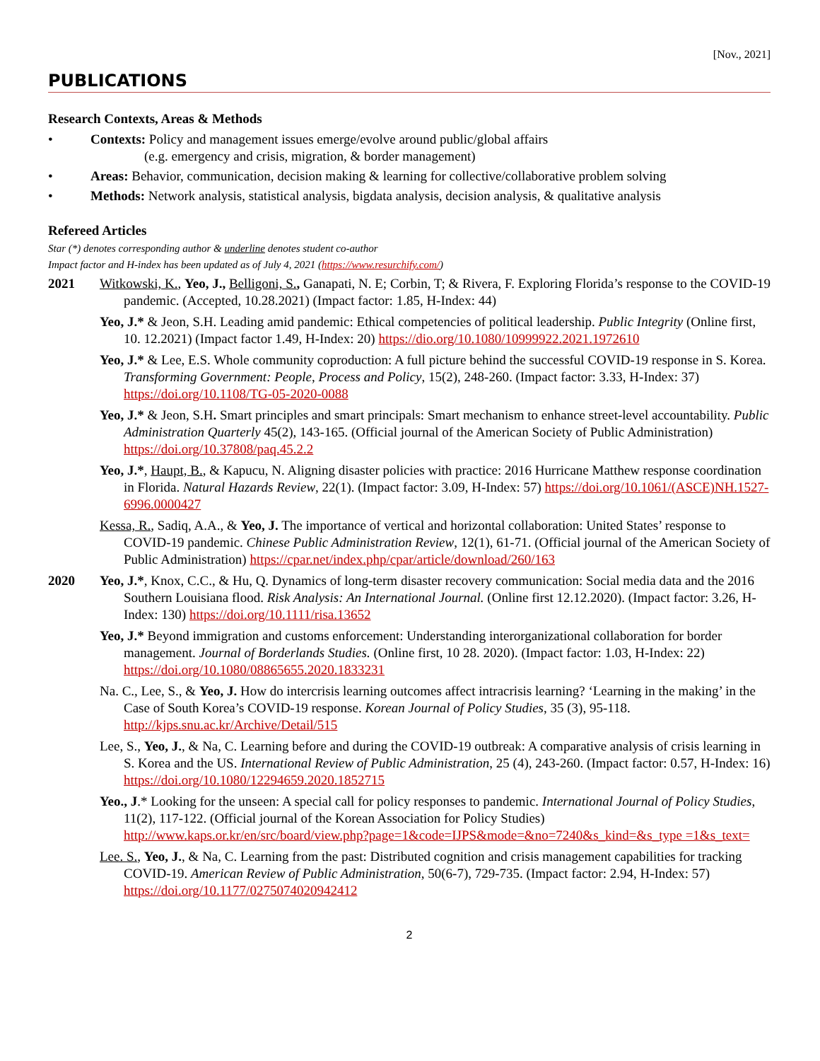[Nov., 2021]
PUBLICATIONS
Research Contexts, Areas & Methods
• Contexts: Policy and management issues emerge/evolve around public/global affairs
(e.g. emergency and crisis, migration, & border management)
• Areas: Behavior, communication, decision making & learning for collective/collaborative problem solving
• Methods: Network analysis, statistical analysis, bigdata analysis, decision analysis, & qualitative analysis
Refereed Articles
Star (*) denotes corresponding author & underline denotes student co-author
Impact factor and H-index has been updated as of July 4, 2021 (https://www.resurchify.com/)
2021 Witkowski, K., Yeo, J., Belligoni, S., Ganapati, N. E; Corbin, T; & Rivera, F. Exploring Florida’s response to the COVID-19 pandemic. (Accepted, 10.28.2021) (Impact factor: 1.85, H-Index: 44)
Yeo, J.* & Jeon, S.H. Leading amid pandemic: Ethical competencies of political leadership. Public Integrity (Online first, 10. 12.2021) (Impact factor 1.49, H-Index: 20) https://dio.org/10.1080/10999922.2021.1972610
Yeo, J.* & Lee, E.S. Whole community coproduction: A full picture behind the successful COVID-19 response in S. Korea. Transforming Government: People, Process and Policy, 15(2), 248-260. (Impact factor: 3.33, H-Index: 37) https://doi.org/10.1108/TG-05-2020-0088
Yeo, J.* & Jeon, S.H. Smart principles and smart principals: Smart mechanism to enhance street-level accountability. Public Administration Quarterly 45(2), 143-165. (Official journal of the American Society of Public Administration) https://doi.org/10.37808/paq.45.2.2
Yeo, J.*, Haupt, B., & Kapucu, N. Aligning disaster policies with practice: 2016 Hurricane Matthew response coordination in Florida. Natural Hazards Review, 22(1). (Impact factor: 3.09, H-Index: 57) https://doi.org/10.1061/(ASCE)NH.1527-6996.0000427
Kessa, R., Sadiq, A.A., & Yeo, J. The importance of vertical and horizontal collaboration: United States’ response to COVID-19 pandemic. Chinese Public Administration Review, 12(1), 61-71. (Official journal of the American Society of Public Administration) https://cpar.net/index.php/cpar/article/download/260/163
2020 Yeo, J.*, Knox, C.C., & Hu, Q. Dynamics of long-term disaster recovery communication: Social media data and the 2016 Southern Louisiana flood. Risk Analysis: An International Journal. (Online first 12.12.2020). (Impact factor: 3.26, H-Index: 130) https://doi.org/10.1111/risa.13652
Yeo, J.* Beyond immigration and customs enforcement: Understanding interorganizational collaboration for border management. Journal of Borderlands Studies. (Online first, 10 28. 2020). (Impact factor: 1.03, H-Index: 22) https://doi.org/10.1080/08865655.2020.1833231
Na. C., Lee, S., & Yeo, J. How do intercrisis learning outcomes affect intracrisis learning? ‘Learning in the making’ in the Case of South Korea’s COVID-19 response. Korean Journal of Policy Studies, 35 (3), 95-118. http://kjps.snu.ac.kr/Archive/Detail/515
Lee, S., Yeo, J., & Na, C. Learning before and during the COVID-19 outbreak: A comparative analysis of crisis learning in S. Korea and the US. International Review of Public Administration, 25 (4), 243-260. (Impact factor: 0.57, H-Index: 16) https://doi.org/10.1080/12294659.2020.1852715
Yeo., J.* Looking for the unseen: A special call for policy responses to pandemic. International Journal of Policy Studies, 11(2), 117-122. (Official journal of the Korean Association for Policy Studies) http://www.kaps.or.kr/en/src/board/view.php?page=1&code=IJPS&mode=&no=7240&s_kind=&s_type =1&s_text=
Lee. S., Yeo, J., & Na, C. Learning from the past: Distributed cognition and crisis management capabilities for tracking COVID-19. American Review of Public Administration, 50(6-7), 729-735. (Impact factor: 2.94, H-Index: 57) https://doi.org/10.1177/0275074020942412
2